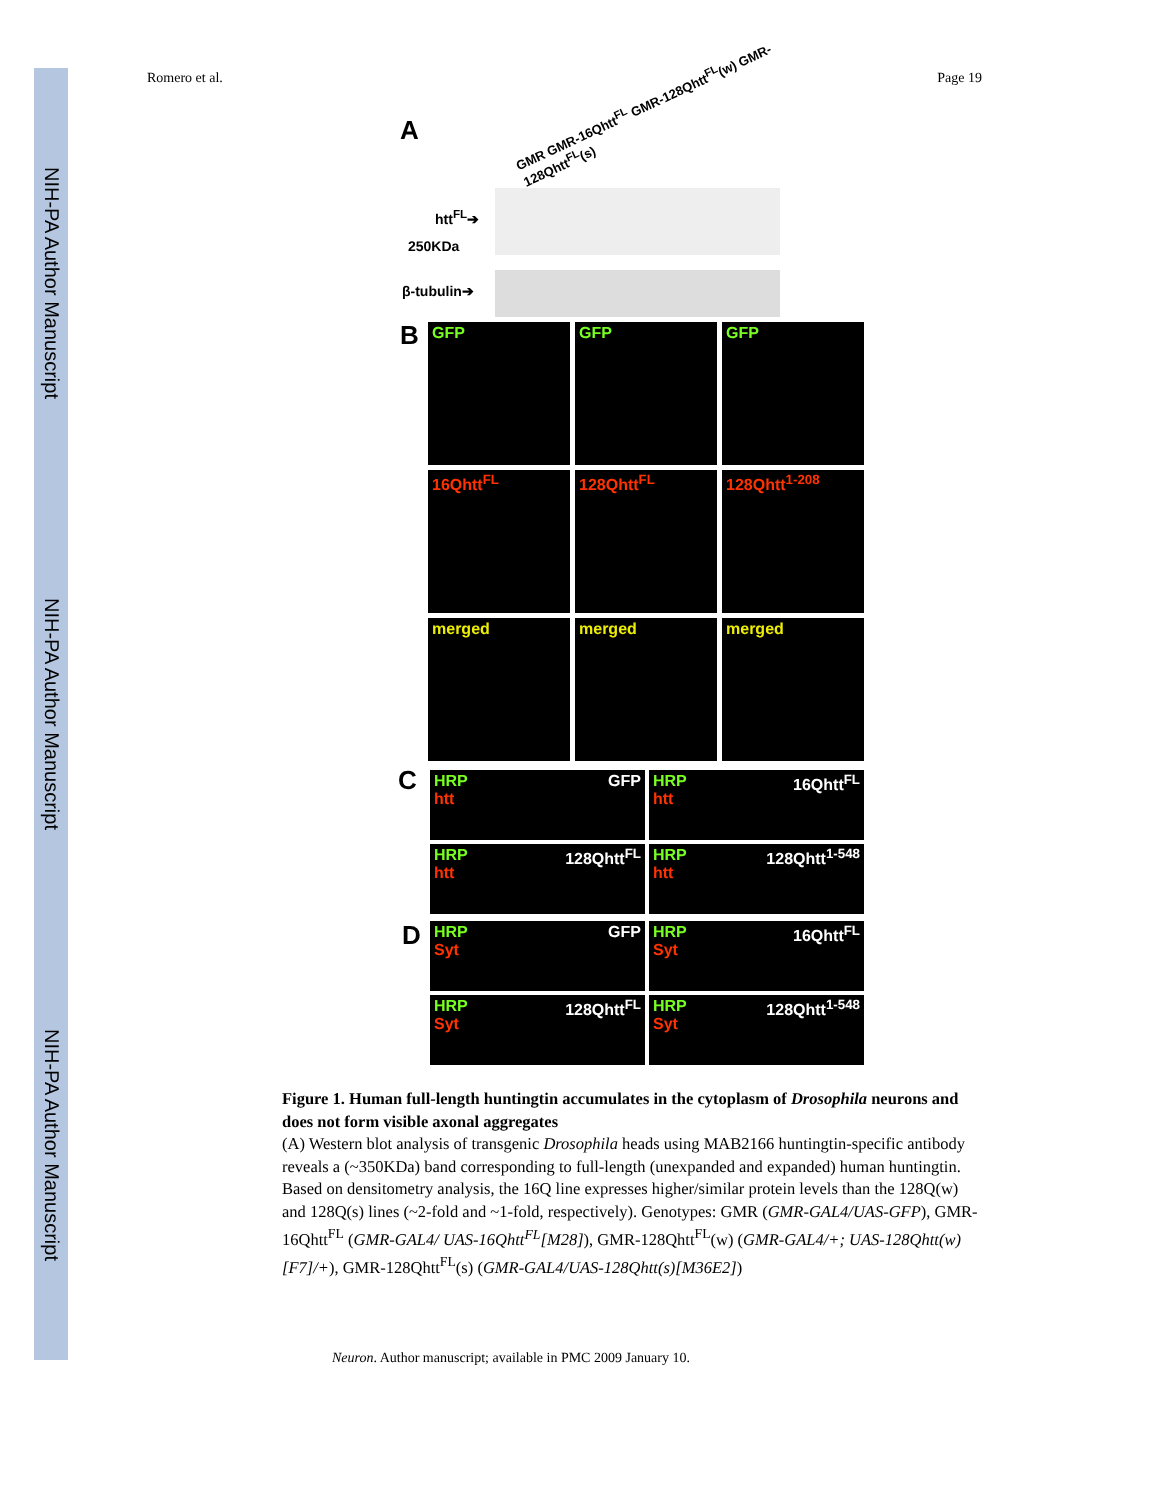NIH-PA Author Manuscript
NIH-PA Author Manuscript
NIH-PA Author Manuscript
Romero et al. Page 19
A
GMR GMR-16Qhtt<sup>FL</sup> GMR-128Qhtt<sup>FL</sup>(w) GMR-128Qhtt<sup>FL</sup>(s)
htt<sup>FL</sup>➔
250KDa
β-tubulin➔
B
GFP
GFP
GFP
16Qhtt<sup>FL</sup>
128Qhtt<sup>FL</sup>
128Qhtt<sup>1-208</sup>
merged
merged
merged
C
HRP GFP
htt
HRP 16Qhtt<sup>FL</sup>
htt
HRP 128Qhtt<sup>FL</sup>
htt
HRP 128Qhtt<sup>1-548</sup>
htt
D
HRP GFP
Syt
HRP 16Qhtt<sup>FL</sup>
Syt
HRP 128Qhtt<sup>FL</sup>
Syt
HRP 128Qhtt<sup>1-548</sup>
Syt
Figure 1. Human full-length huntingtin accumulates in the cytoplasm of Drosophila neurons and does not form visible axonal aggregates
(A) Western blot analysis of transgenic Drosophila heads using MAB2166 huntingtin-specific antibody reveals a (~350KDa) band corresponding to full-length (unexpanded and expanded) human huntingtin. Based on densitometry analysis, the 16Q line expresses higher/similar protein levels than the 128Q(w) and 128Q(s) lines (~2-fold and ~1-fold, respectively). Genotypes: GMR (GMR-GAL4/UAS-GFP), GMR-16Qhtt<sup>FL</sup> (GMR-GAL4/ UAS-16Qhtt<sup>FL</sup>[M28]), GMR-128Qhtt<sup>FL</sup>(w) (GMR-GAL4/+; UAS-128Qhtt(w)[F7]/+), GMR-128Qhtt<sup>FL</sup>(s) (GMR-GAL4/UAS-128Qhtt(s)[M36E2])
Neuron. Author manuscript; available in PMC 2009 January 10.